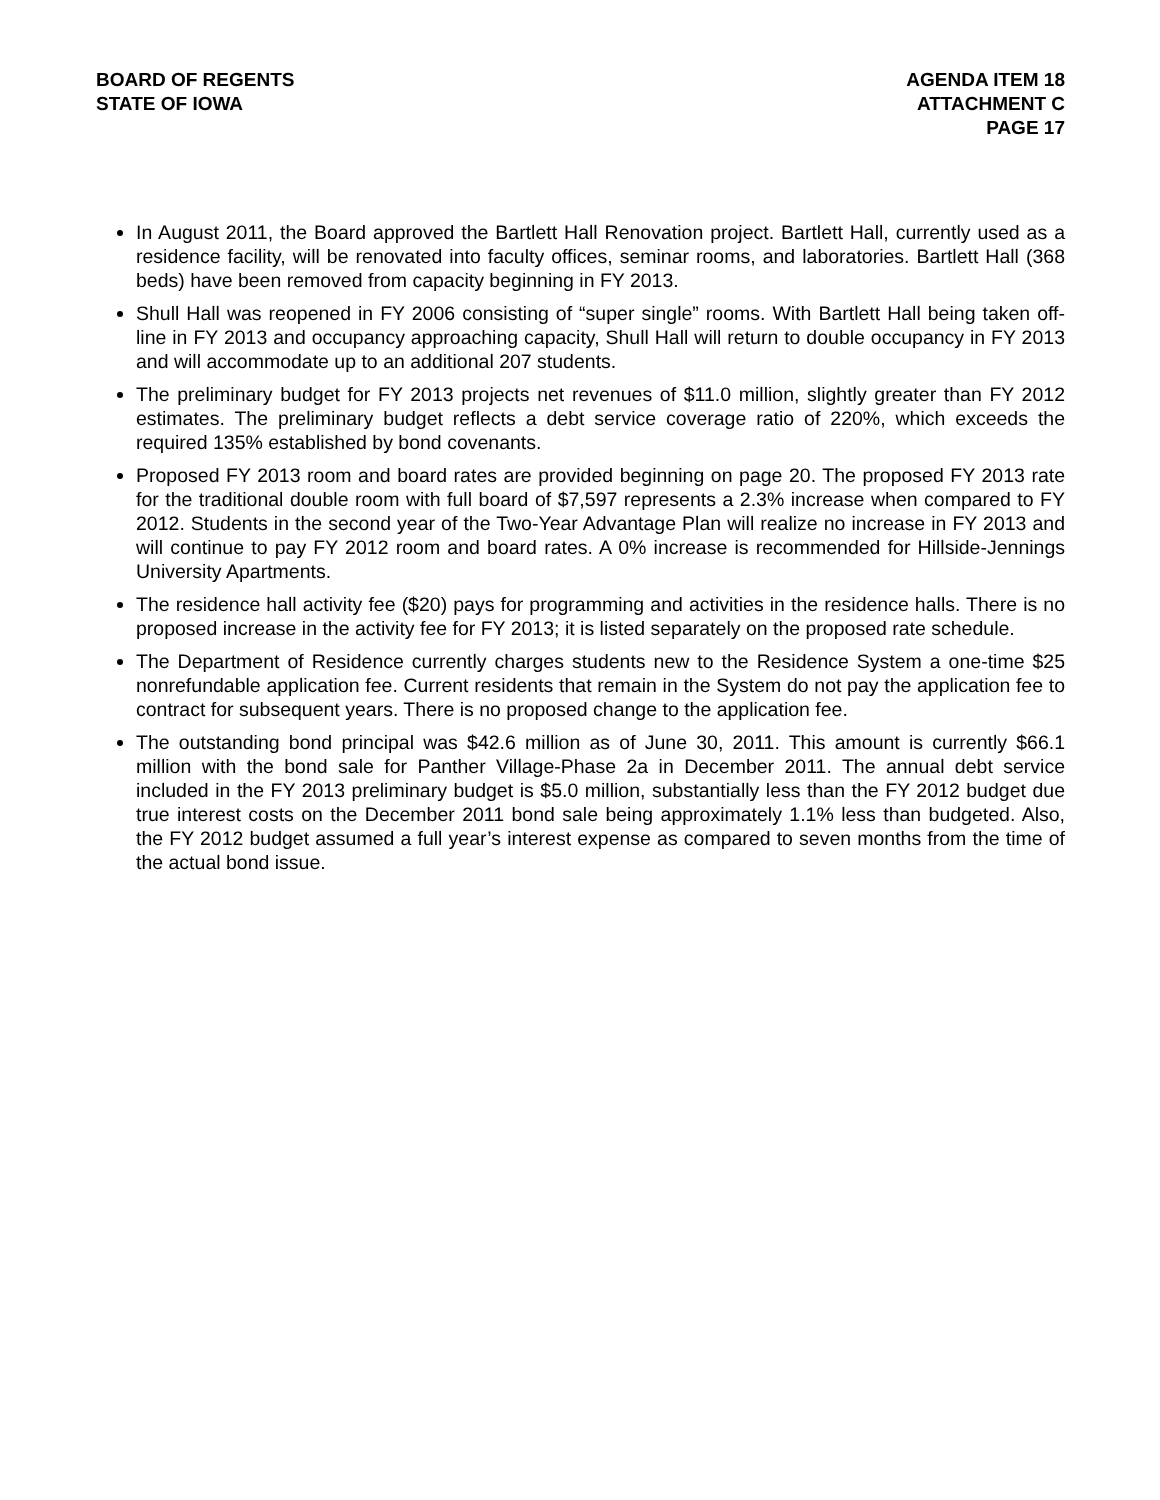BOARD OF REGENTS
STATE OF IOWA
AGENDA ITEM 18
ATTACHMENT C
PAGE 17
In August 2011, the Board approved the Bartlett Hall Renovation project. Bartlett Hall, currently used as a residence facility, will be renovated into faculty offices, seminar rooms, and laboratories. Bartlett Hall (368 beds) have been removed from capacity beginning in FY 2013.
Shull Hall was reopened in FY 2006 consisting of “super single” rooms. With Bartlett Hall being taken off-line in FY 2013 and occupancy approaching capacity, Shull Hall will return to double occupancy in FY 2013 and will accommodate up to an additional 207 students.
The preliminary budget for FY 2013 projects net revenues of $11.0 million, slightly greater than FY 2012 estimates. The preliminary budget reflects a debt service coverage ratio of 220%, which exceeds the required 135% established by bond covenants.
Proposed FY 2013 room and board rates are provided beginning on page 20. The proposed FY 2013 rate for the traditional double room with full board of $7,597 represents a 2.3% increase when compared to FY 2012. Students in the second year of the Two-Year Advantage Plan will realize no increase in FY 2013 and will continue to pay FY 2012 room and board rates. A 0% increase is recommended for Hillside-Jennings University Apartments.
The residence hall activity fee ($20) pays for programming and activities in the residence halls. There is no proposed increase in the activity fee for FY 2013; it is listed separately on the proposed rate schedule.
The Department of Residence currently charges students new to the Residence System a one-time $25 nonrefundable application fee. Current residents that remain in the System do not pay the application fee to contract for subsequent years. There is no proposed change to the application fee.
The outstanding bond principal was $42.6 million as of June 30, 2011. This amount is currently $66.1 million with the bond sale for Panther Village-Phase 2a in December 2011. The annual debt service included in the FY 2013 preliminary budget is $5.0 million, substantially less than the FY 2012 budget due true interest costs on the December 2011 bond sale being approximately 1.1% less than budgeted. Also, the FY 2012 budget assumed a full year’s interest expense as compared to seven months from the time of the actual bond issue.